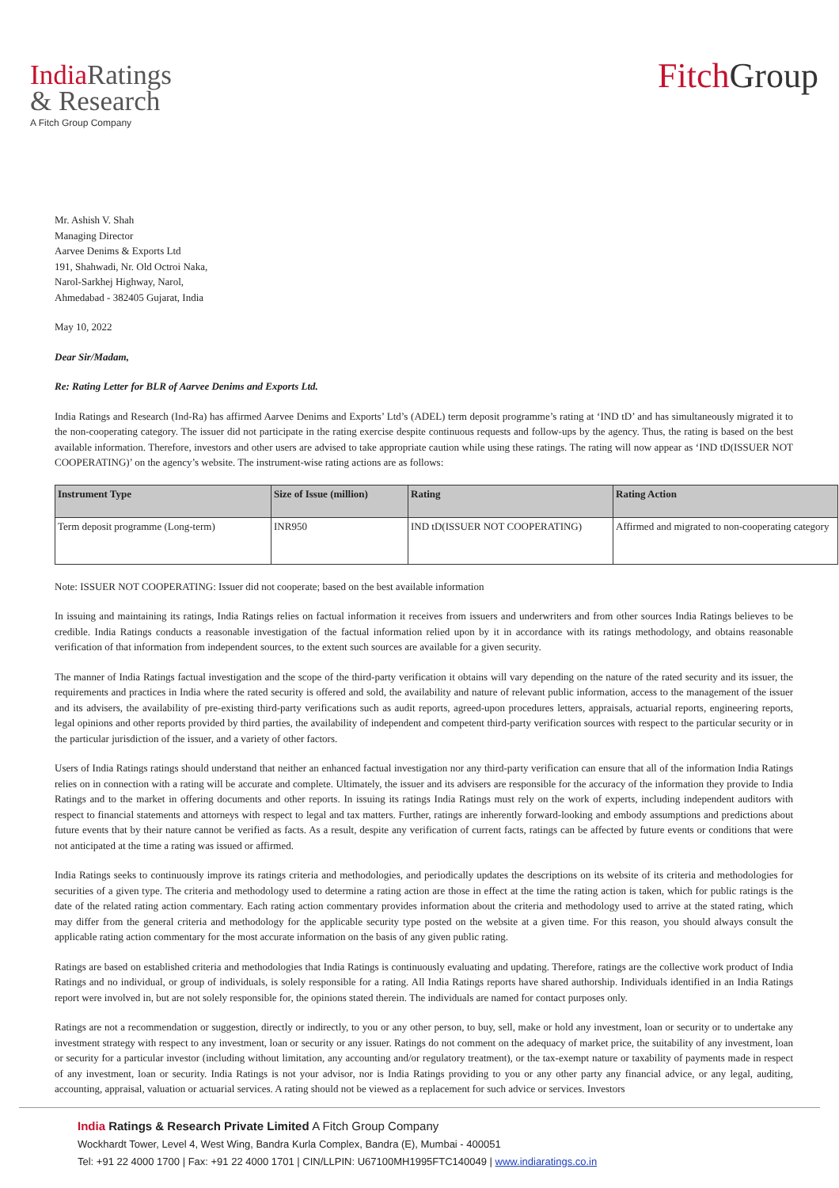India Ratings
& Research
A Fitch Group Company
Fitch Group
Mr. Ashish V. Shah
Managing Director
Aarvee Denims & Exports Ltd
191, Shahwadi, Nr. Old Octroi Naka,
Narol-Sarkhej Highway, Narol,
Ahmedabad - 382405 Gujarat, India
May 10, 2022
Dear Sir/Madam,
Re: Rating Letter for BLR of Aarvee Denims and Exports Ltd.
India Ratings and Research (Ind-Ra) has affirmed Aarvee Denims and Exports’ Ltd’s (ADEL) term deposit programme’s rating at ‘IND tD’ and has simultaneously migrated it to the non-cooperating category. The issuer did not participate in the rating exercise despite continuous requests and follow-ups by the agency. Thus, the rating is based on the best available information. Therefore, investors and other users are advised to take appropriate caution while using these ratings. The rating will now appear as ‘IND tD(ISSUER NOT COOPERATING)’ on the agency’s website. The instrument-wise rating actions are as follows:
| Instrument Type | Size of Issue (million) | Rating | Rating Action |
| --- | --- | --- | --- |
| Term deposit programme (Long-term) | INR950 | IND tD(ISSUER NOT COOPERATING) | Affirmed and migrated to non-cooperating category |
Note: ISSUER NOT COOPERATING: Issuer did not cooperate; based on the best available information
In issuing and maintaining its ratings, India Ratings relies on factual information it receives from issuers and underwriters and from other sources India Ratings believes to be credible. India Ratings conducts a reasonable investigation of the factual information relied upon by it in accordance with its ratings methodology, and obtains reasonable verification of that information from independent sources, to the extent such sources are available for a given security.
The manner of India Ratings factual investigation and the scope of the third-party verification it obtains will vary depending on the nature of the rated security and its issuer, the requirements and practices in India where the rated security is offered and sold, the availability and nature of relevant public information, access to the management of the issuer and its advisers, the availability of pre-existing third-party verifications such as audit reports, agreed-upon procedures letters, appraisals, actuarial reports, engineering reports, legal opinions and other reports provided by third parties, the availability of independent and competent third-party verification sources with respect to the particular security or in the particular jurisdiction of the issuer, and a variety of other factors.
Users of India Ratings ratings should understand that neither an enhanced factual investigation nor any third-party verification can ensure that all of the information India Ratings relies on in connection with a rating will be accurate and complete. Ultimately, the issuer and its advisers are responsible for the accuracy of the information they provide to India Ratings and to the market in offering documents and other reports. In issuing its ratings India Ratings must rely on the work of experts, including independent auditors with respect to financial statements and attorneys with respect to legal and tax matters. Further, ratings are inherently forward-looking and embody assumptions and predictions about future events that by their nature cannot be verified as facts. As a result, despite any verification of current facts, ratings can be affected by future events or conditions that were not anticipated at the time a rating was issued or affirmed.
India Ratings seeks to continuously improve its ratings criteria and methodologies, and periodically updates the descriptions on its website of its criteria and methodologies for securities of a given type. The criteria and methodology used to determine a rating action are those in effect at the time the rating action is taken, which for public ratings is the date of the related rating action commentary. Each rating action commentary provides information about the criteria and methodology used to arrive at the stated rating, which may differ from the general criteria and methodology for the applicable security type posted on the website at a given time. For this reason, you should always consult the applicable rating action commentary for the most accurate information on the basis of any given public rating.
Ratings are based on established criteria and methodologies that India Ratings is continuously evaluating and updating. Therefore, ratings are the collective work product of India Ratings and no individual, or group of individuals, is solely responsible for a rating. All India Ratings reports have shared authorship. Individuals identified in an India Ratings report were involved in, but are not solely responsible for, the opinions stated therein. The individuals are named for contact purposes only.
Ratings are not a recommendation or suggestion, directly or indirectly, to you or any other person, to buy, sell, make or hold any investment, loan or security or to undertake any investment strategy with respect to any investment, loan or security or any issuer. Ratings do not comment on the adequacy of market price, the suitability of any investment, loan or security for a particular investor (including without limitation, any accounting and/or regulatory treatment), or the tax-exempt nature or taxability of payments made in respect of any investment, loan or security. India Ratings is not your advisor, nor is India Ratings providing to you or any other party any financial advice, or any legal, auditing, accounting, appraisal, valuation or actuarial services. A rating should not be viewed as a replacement for such advice or services. Investors
India Ratings & Research Private Limited A Fitch Group Company
Wockhardt Tower, Level 4, West Wing, Bandra Kurla Complex, Bandra (E), Mumbai - 400051
Tel: +91 22 4000 1700 | Fax: +91 22 4000 1701 | CIN/LLPIN: U67100MH1995FTC140049 | www.indiaratings.co.in